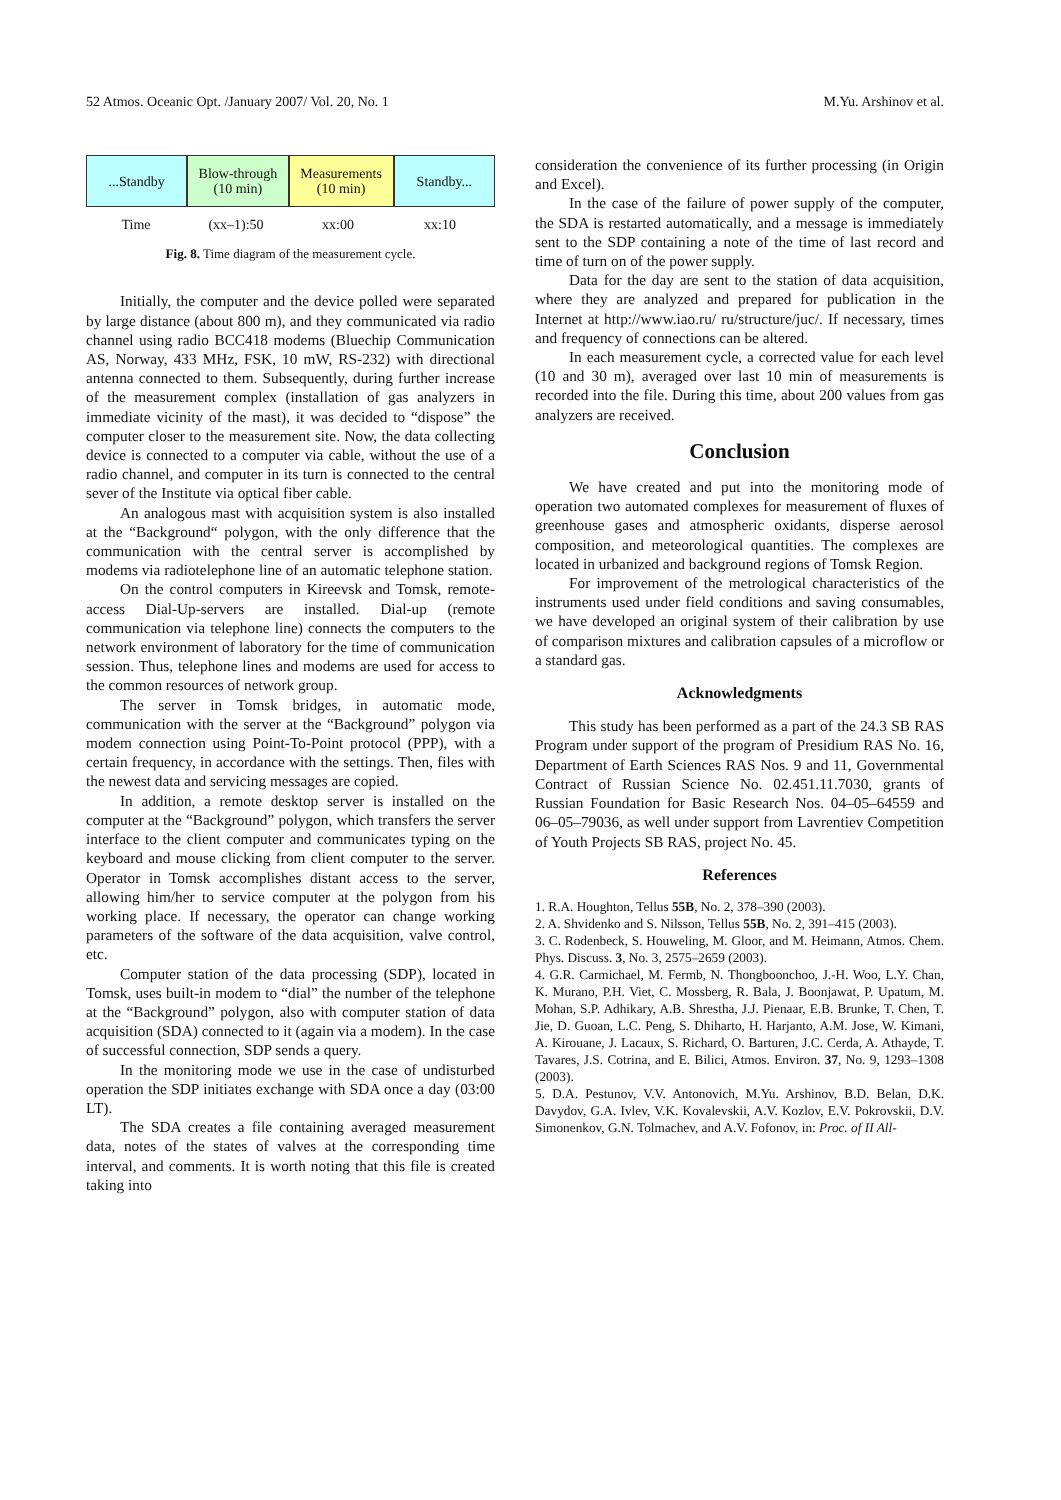52 Atmos. Oceanic Opt. /January 2007/ Vol. 20, No. 1 M.Yu. Arshinov et al.
...Standby Blow-through
(10 min)
Measurements
(10 min)
Standby...
Time (xx–1):50 xx:00 xx:10
Fig. 8. Time diagram of the measurement cycle.
Initially, the computer and the device polled were separated by large distance (about 800 m), and they communicated via radio channel using radio BCC418 modems (Bluechip Communication AS, Norway, 433 MHz, FSK, 10 mW, RS-232) with directional antenna connected to them. Subsequently, during further increase of the measurement complex (installation of gas analyzers in immediate vicinity of the mast), it was decided to “dispose” the computer closer to the measurement site. Now, the data collecting device is connected to a computer via cable, without the use of a radio channel, and computer in its turn is connected to the central sever of the Institute via optical fiber cable.
An analogous mast with acquisition system is also installed at the “Background“ polygon, with the only difference that the communication with the central server is accomplished by modems via radiotelephone line of an automatic telephone station.
On the control computers in Kireevsk and Tomsk, remote-access Dial-Up-servers are installed. Dial-up (remote communication via telephone line) connects the computers to the network environment of laboratory for the time of communication session. Thus, telephone lines and modems are used for access to the common resources of network group.
The server in Tomsk bridges, in automatic mode, communication with the server at the “Background” polygon via modem connection using Point-To-Point protocol (PPP), with a certain frequency, in accordance with the settings. Then, files with the newest data and servicing messages are copied.
In addition, a remote desktop server is installed on the computer at the “Background” polygon, which transfers the server interface to the client computer and communicates typing on the keyboard and mouse clicking from client computer to the server. Operator in Tomsk accomplishes distant access to the server, allowing him/her to service computer at the polygon from his working place. If necessary, the operator can change working parameters of the software of the data acquisition, valve control, etc.
Computer station of the data processing (SDP), located in Tomsk, uses built-in modem to “dial” the number of the telephone at the “Background” polygon, also with computer station of data acquisition (SDA) connected to it (again via a modem). In the case of successful connection, SDP sends a query.
In the monitoring mode we use in the case of undisturbed operation the SDP initiates exchange with SDA once a day (03:00 LT).
The SDA creates a file containing averaged measurement data, notes of the states of valves at the corresponding time interval, and comments. It is worth noting that this file is created taking into
consideration the convenience of its further processing (in Origin and Excel).
In the case of the failure of power supply of the computer, the SDA is restarted automatically, and a message is immediately sent to the SDP containing a note of the time of last record and time of turn on of the power supply.
Data for the day are sent to the station of data acquisition, where they are analyzed and prepared for publication in the Internet at http://www.iao.ru/ ru/structure/juc/. If necessary, times and frequency of connections can be altered.
In each measurement cycle, a corrected value for each level (10 and 30 m), averaged over last 10 min of measurements is recorded into the file. During this time, about 200 values from gas analyzers are received.
Conclusion
We have created and put into the monitoring mode of operation two automated complexes for measurement of fluxes of greenhouse gases and atmospheric oxidants, disperse aerosol composition, and meteorological quantities. The complexes are located in urbanized and background regions of Tomsk Region.
For improvement of the metrological characteristics of the instruments used under field conditions and saving consumables, we have developed an original system of their calibration by use of comparison mixtures and calibration capsules of a microflow or a standard gas.
Acknowledgments
This study has been performed as a part of the 24.3 SB RAS Program under support of the program of Presidium RAS No. 16, Department of Earth Sciences RAS Nos. 9 and 11, Governmental Contract of Russian Science No. 02.451.11.7030, grants of Russian Foundation for Basic Research Nos. 04–05–64559 and 06–05–79036, as well under support from Lavrentiev Competition of Youth Projects SB RAS, project No. 45.
References
1. R.A. Houghton, Tellus 55B, No. 2, 378–390 (2003).
2. A. Shvidenko and S. Nilsson, Tellus 55B, No. 2, 391–415 (2003).
3. C. Rodenbeck, S. Houweling, M. Gloor, and M. Heimann, Atmos. Chem. Phys. Discuss. 3, No. 3, 2575–2659 (2003).
4. G.R. Carmichael, M. Fermb, N. Thongboonchoo, J.-H. Woo, L.Y. Chan, K. Murano, P.H. Viet, C. Mossberg, R. Bala, J. Boonjawat, P. Upatum, M. Mohan, S.P. Adhikary, A.B. Shrestha, J.J. Pienaar, E.B. Brunke, T. Chen, T. Jie, D. Guoan, L.C. Peng, S. Dhiharto, H. Harjanto, A.M. Jose, W. Kimani, A. Kirouane, J. Lacaux, S. Richard, O. Barturen, J.C. Cerda, A. Athayde, T. Tavares, J.S. Cotrina, and E. Bilici, Atmos. Environ. 37, No. 9, 1293–1308 (2003).
5. D.A. Pestunov, V.V. Antonovich, M.Yu. Arshinov, B.D. Belan, D.K. Davydov, G.A. Ivlev, V.K. Kovalevskii, A.V. Kozlov, E.V. Pokrovskii, D.V. Simonenkov, G.N. Tolmachev, and A.V. Fofonov, in: Proc. of II All-